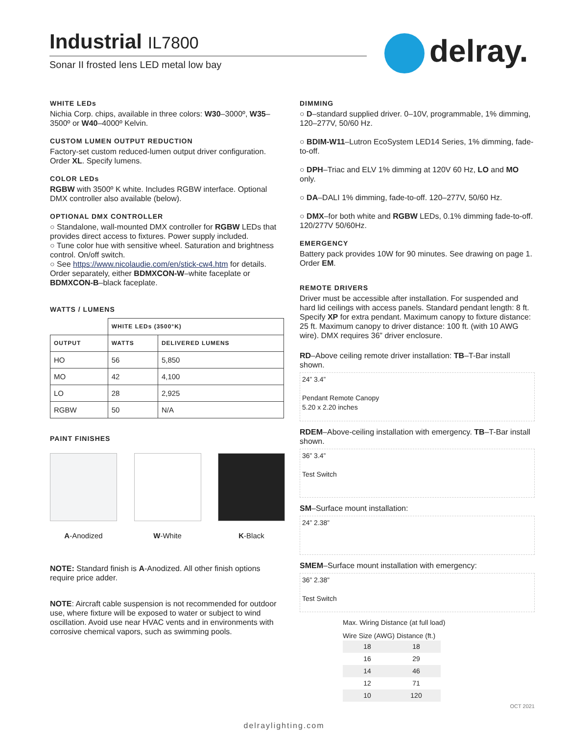Industrial IL7800
Sonar II frosted lens LED metal low bay
delray.
WHITE LEDs
Nichia Corp. chips, available in three colors: W30–3000º, W35–3500º or W40–4000º Kelvin.
CUSTOM LUMEN OUTPUT REDUCTION
Factory-set custom reduced-lumen output driver configuration. Order XL. Specify lumens.
COLOR LEDs
RGBW with 3500º K white. Includes RGBW interface. Optional DMX controller also available (below).
OPTIONAL DMX CONTROLLER
○ Standalone, wall-mounted DMX controller for RGBW LEDs that provides direct access to fixtures. Power supply included.
○ Tune color hue with sensitive wheel. Saturation and brightness control. On/off switch.
○ See https://www.nicolaudie.com/en/stick-cw4.htm for details.
Order separately, either BDMXCON-W–white faceplate or BDMXCON-B–black faceplate.
WATTS / LUMENS
| | WHITE LEDs (3500°K) | |
| --- | --- | --- |
| OUTPUT | WATTS | DELIVERED LUMENS |
| HO | 56 | 5,850 |
| MO | 42 | 4,100 |
| LO | 28 | 2,925 |
| RGBW | 50 | N/A |
PAINT FINISHES
A-Anodized W-White K-Black
NOTE: Standard finish is A-Anodized. All other finish options require price adder.
NOTE: Aircraft cable suspension is not recommended for outdoor use, where fixture will be exposed to water or subject to wind oscillation. Avoid use near HVAC vents and in environments with corrosive chemical vapors, such as swimming pools.
DIMMING
○ D–standard supplied driver. 0–10V, programmable, 1% dimming, 120–277V, 50/60 Hz.
○ BDIM-W11–Lutron EcoSystem LED14 Series, 1% dimming, fade-to-off.
○ DPH–Triac and ELV 1% dimming at 120V 60 Hz, LO and MO only.
○ DA–DALI 1% dimming, fade-to-off. 120–277V, 50/60 Hz.
○ DMX–for both white and RGBW LEDs, 0.1% dimming fade-to-off. 120/277V 50/60Hz.
EMERGENCY
Battery pack provides 10W for 90 minutes. See drawing on page 1. Order EM.
REMOTE DRIVERS
Driver must be accessible after installation. For suspended and hard lid ceilings with access panels. Standard pendant length: 8 ft. Specify XP for extra pendant. Maximum canopy to fixture distance: 25 ft. Maximum canopy to driver distance: 100 ft. (with 10 AWG wire). DMX requires 36” driver enclosure.
RD–Above ceiling remote driver installation: TB–T-Bar install shown.
24” 3.4”
Pendant Remote Canopy
5.20 x 2.20 inches
RDEM–Above-ceiling installation with emergency. TB–T-Bar install shown.
36” 3.4”
Test Switch
SM–Surface mount installation:
24” 2.38”
SMEM–Surface mount installation with emergency:
36” 2.38”
Test Switch
Max. Wiring Distance (at full load)
Wire Size (AWG) Distance (ft.)
| 18 | 18 |
| 16 | 29 |
| 14 | 46 |
| 12 | 71 |
| 10 | 120 |
OCT 2021
delraylighting.com